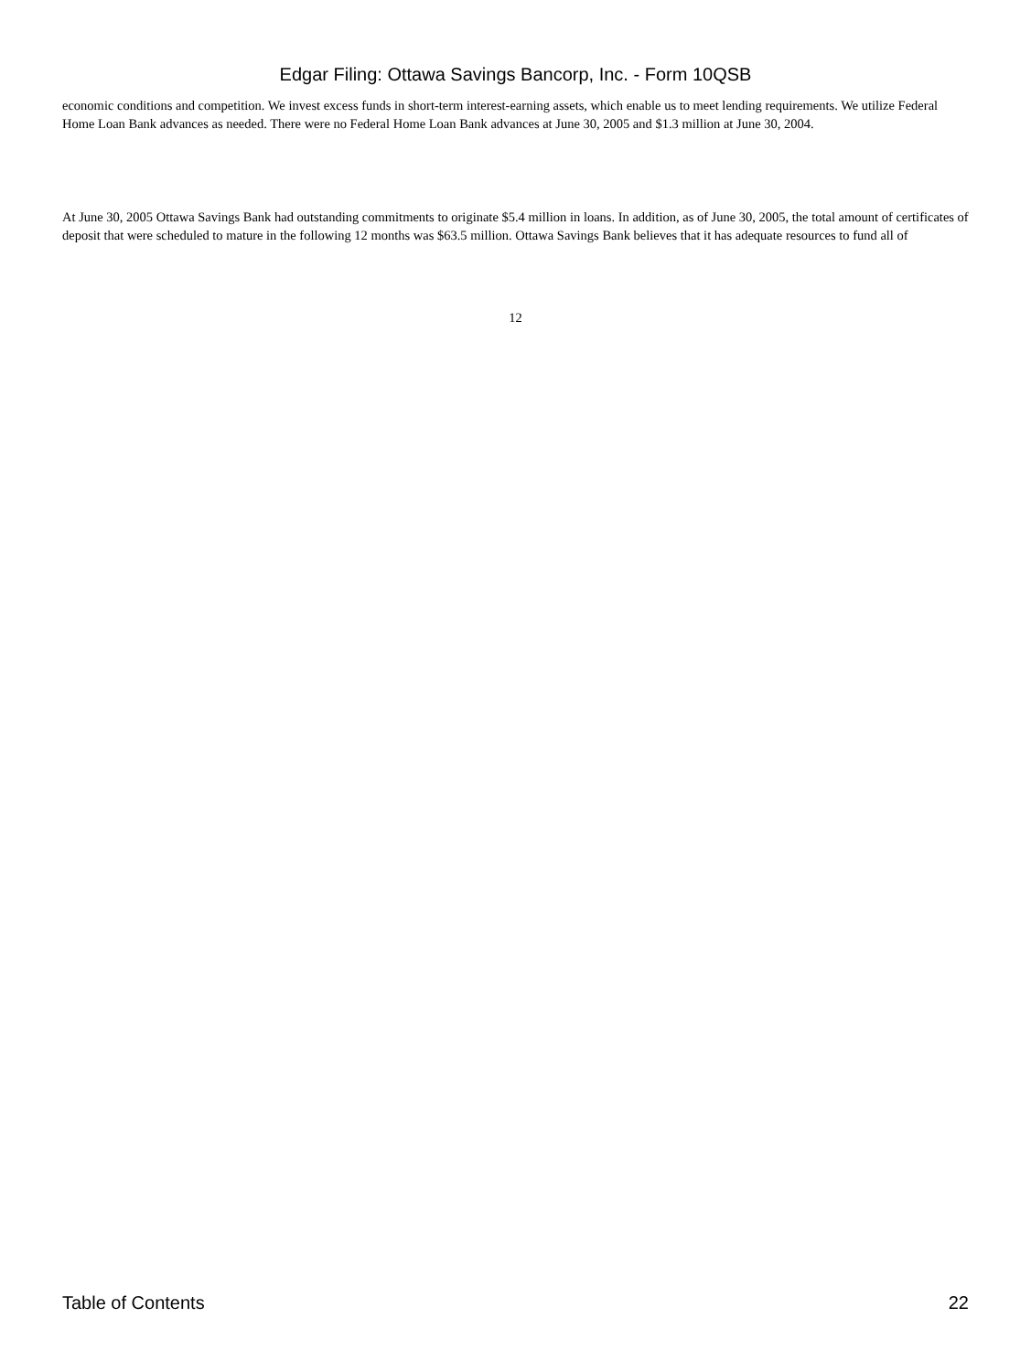Edgar Filing: Ottawa Savings Bancorp, Inc. - Form 10QSB
economic conditions and competition. We invest excess funds in short-term interest-earning assets, which enable us to meet lending requirements. We utilize Federal Home Loan Bank advances as needed. There were no Federal Home Loan Bank advances at June 30, 2005 and $1.3 million at June 30, 2004.
At June 30, 2005 Ottawa Savings Bank had outstanding commitments to originate $5.4 million in loans. In addition, as of June 30, 2005, the total amount of certificates of deposit that were scheduled to mature in the following 12 months was $63.5 million. Ottawa Savings Bank believes that it has adequate resources to fund all of
12
Table of Contents 22